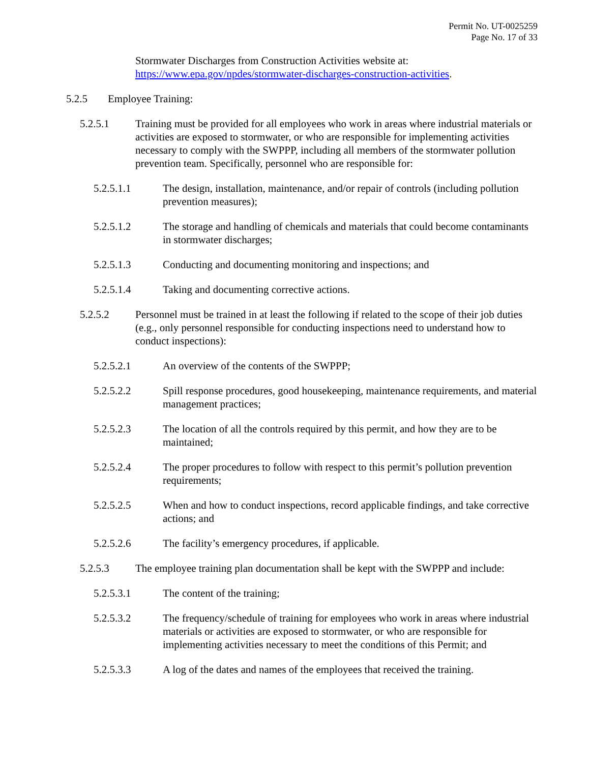Permit No. UT-0025259
Page No. 17 of 33
Stormwater Discharges from Construction Activities website at:
https://www.epa.gov/npdes/stormwater-discharges-construction-activities.
5.2.5 Employee Training:
5.2.5.1 Training must be provided for all employees who work in areas where industrial materials or activities are exposed to stormwater, or who are responsible for implementing activities necessary to comply with the SWPPP, including all members of the stormwater pollution prevention team. Specifically, personnel who are responsible for:
5.2.5.1.1 The design, installation, maintenance, and/or repair of controls (including pollution prevention measures);
5.2.5.1.2 The storage and handling of chemicals and materials that could become contaminants in stormwater discharges;
5.2.5.1.3 Conducting and documenting monitoring and inspections; and
5.2.5.1.4 Taking and documenting corrective actions.
5.2.5.2 Personnel must be trained in at least the following if related to the scope of their job duties (e.g., only personnel responsible for conducting inspections need to understand how to conduct inspections):
5.2.5.2.1 An overview of the contents of the SWPPP;
5.2.5.2.2 Spill response procedures, good housekeeping, maintenance requirements, and material management practices;
5.2.5.2.3 The location of all the controls required by this permit, and how they are to be maintained;
5.2.5.2.4 The proper procedures to follow with respect to this permit’s pollution prevention requirements;
5.2.5.2.5 When and how to conduct inspections, record applicable findings, and take corrective actions; and
5.2.5.2.6 The facility’s emergency procedures, if applicable.
5.2.5.3 The employee training plan documentation shall be kept with the SWPPP and include:
5.2.5.3.1 The content of the training;
5.2.5.3.2 The frequency/schedule of training for employees who work in areas where industrial materials or activities are exposed to stormwater, or who are responsible for implementing activities necessary to meet the conditions of this Permit; and
5.2.5.3.3 A log of the dates and names of the employees that received the training.